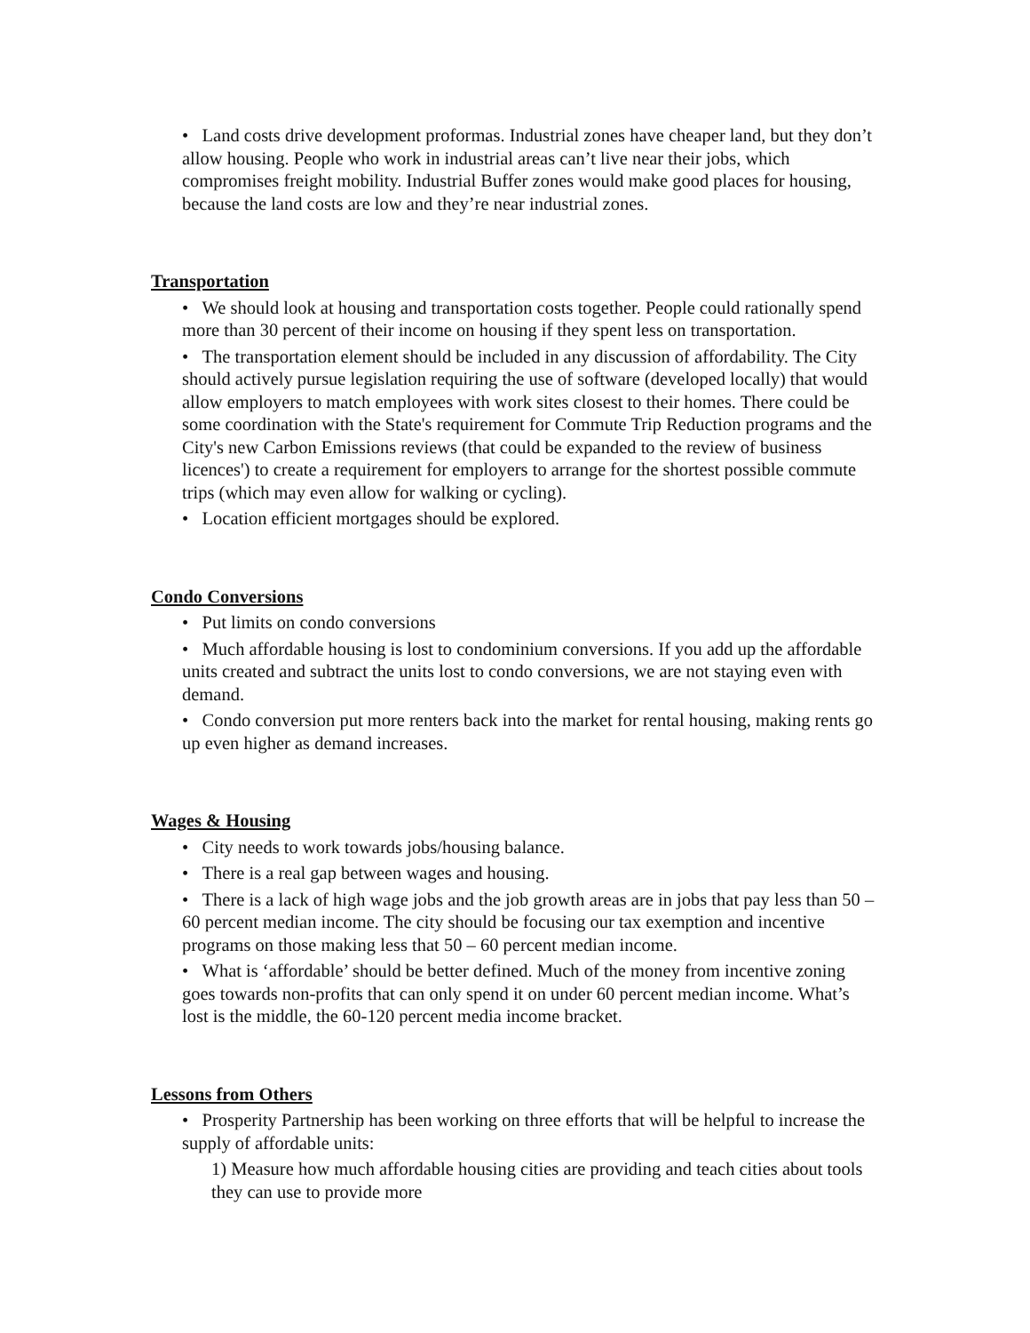• Land costs drive development proformas. Industrial zones have cheaper land, but they don’t allow housing. People who work in industrial areas can’t live near their jobs, which compromises freight mobility. Industrial Buffer zones would make good places for housing, because the land costs are low and they’re near industrial zones.
Transportation
• We should look at housing and transportation costs together. People could rationally spend more than 30 percent of their income on housing if they spent less on transportation.
• The transportation element should be included in any discussion of affordability. The City should actively pursue legislation requiring the use of software (developed locally) that would allow employers to match employees with work sites closest to their homes. There could be some coordination with the State's requirement for Commute Trip Reduction programs and the City's new Carbon Emissions reviews (that could be expanded to the review of business licences') to create a requirement for employers to arrange for the shortest possible commute trips (which may even allow for walking or cycling).
• Location efficient mortgages should be explored.
Condo Conversions
• Put limits on condo conversions
• Much affordable housing is lost to condominium conversions. If you add up the affordable units created and subtract the units lost to condo conversions, we are not staying even with demand.
• Condo conversion put more renters back into the market for rental housing, making rents go up even higher as demand increases.
Wages & Housing
• City needs to work towards jobs/housing balance.
• There is a real gap between wages and housing.
• There is a lack of high wage jobs and the job growth areas are in jobs that pay less than 50 – 60 percent median income. The city should be focusing our tax exemption and incentive programs on those making less that 50 – 60 percent median income.
• What is ‘affordable’ should be better defined. Much of the money from incentive zoning goes towards non-profits that can only spend it on under 60 percent median income. What’s lost is the middle, the 60-120 percent media income bracket.
Lessons from Others
• Prosperity Partnership has been working on three efforts that will be helpful to increase the supply of affordable units:
1) Measure how much affordable housing cities are providing and teach cities about tools they can use to provide more